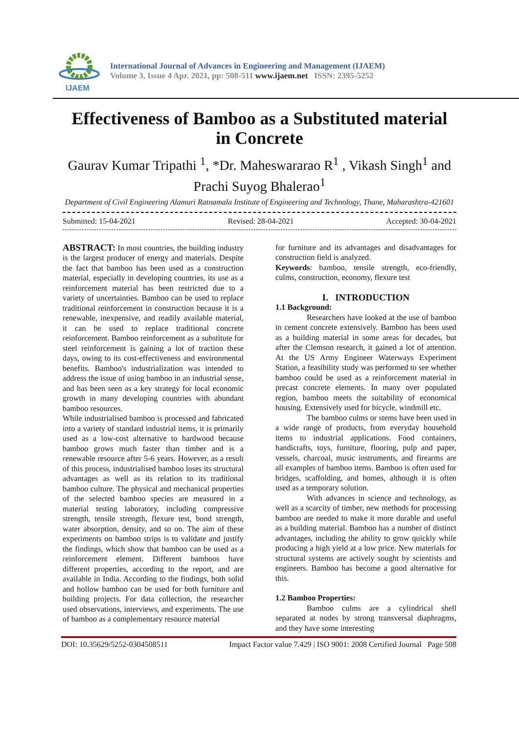IJAEM
International Journal of Advances in Engineering and Management (IJAEM)
Volume 3, Issue 4 Apr. 2021, pp: 508-511 www.ijaem.net ISSN: 2395-5252
Effectiveness of Bamboo as a Substituted material in Concrete
Gaurav Kumar Tripathi <sup>1</sup>, *Dr. Maheswararao R<sup>1</sup> , Vikash Singh<sup>1</sup> and Prachi Suyog Bhalerao<sup>1</sup>
Department of Civil Engineering Alamuri Ratnamala Institute of Engineering and Technology, Thane, Maharashtra-421601
Submitted: 15-04-2021 Revised: 28-04-2021 Accepted: 30-04-2021
ABSTRACT: In most countries, the building industry is the largest producer of energy and materials. Despite the fact that bamboo has been used as a construction material, especially in developing countries, its use as a reinforcement material has been restricted due to a variety of uncertainties. Bamboo can be used to replace traditional reinforcement in construction because it is a renewable, inexpensive, and readily available material, it can be used to replace traditional concrete reinforcement. Bamboo reinforcement as a substitute for steel reinforcement is gaining a lot of traction these days, owing to its cost-effectiveness and environmental benefits. Bamboo's industrialization was intended to address the issue of using bamboo in an industrial sense, and has been seen as a key strategy for local economic growth in many developing countries with abundant bamboo resources.
While industrialised bamboo is processed and fabricated into a variety of standard industrial items, it is primarily used as a low-cost alternative to hardwood because bamboo grows much faster than timber and is a renewable resource after 5-6 years. However, as a result of this process, industrialised bamboo loses its structural advantages as well as its relation to its traditional bamboo culture. The physical and mechanical properties of the selected bamboo species are measured in a material testing laboratory, including compressive strength, tensile strength, flexure test, bond strength, water absorption, density, and so on. The aim of these experiments on bamboo strips is to validate and justify the findings, which show that bamboo can be used as a reinforcement element. Different bamboos have different properties, according to the report, and are available in India. According to the findings, both solid and hollow bamboo can be used for both furniture and building projects. For data collection, the researcher used observations, interviews, and experiments. The use of bamboo as a complementary resource material
for furniture and its advantages and disadvantages for construction field is analyzed.
Keywords: bamboo, tensile strength, eco-friendly, culms, construction, economy, flexure test
I. INTRODUCTION
1.1 Background:
Researchers have looked at the use of bamboo in cement concrete extensively. Bamboo has been used as a building material in some areas for decades, but after the Clemson research, it gained a lot of attention. At the US Army Engineer Waterways Experiment Station, a feasibility study was performed to see whether bamboo could be used as a reinforcement material in precast concrete elements. In many over populated region, bamboo meets the suitability of economical housing. Extensively used for bicycle, windmill etc.
The bamboo culms or stems have been used in a wide range of products, from everyday household items to industrial applications. Food containers, handicrafts, toys, furniture, flooring, pulp and paper, vessels, charcoal, music instruments, and firearms are all examples of bamboo items. Bamboo is often used for bridges, scaffolding, and homes, although it is often used as a temporary solution.
With advances in science and technology, as well as a scarcity of timber, new methods for processing bamboo are needed to make it more durable and useful as a building material. Bamboo has a number of distinct advantages, including the ability to grow quickly while producing a high yield at a low price. New materials for structural systems are actively sought by scientists and engineers. Bamboo has become a good alternative for this.
1.2 Bamboo Properties:
Bamboo culms are a cylindrical shell separated at nodes by strong transversal diaphragms, and they have some interesting
DOI: 10.35629/5252-0304508511 Impact Factor value 7.429 | ISO 9001: 2008 Certified Journal Page 508